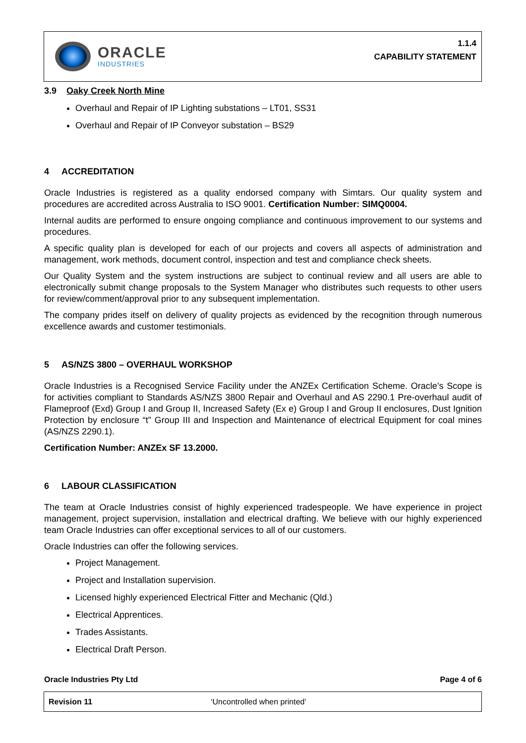ORACLE
INDUSTRIES
1.1.4
CAPABILITY STATEMENT
3.9 Oaky Creek North Mine
Overhaul and Repair of IP Lighting substations – LT01, SS31
Overhaul and Repair of IP Conveyor substation – BS29
4 ACCREDITATION
Oracle Industries is registered as a quality endorsed company with Simtars. Our quality system and procedures are accredited across Australia to ISO 9001. Certification Number: SIMQ0004.
Internal audits are performed to ensure ongoing compliance and continuous improvement to our systems and procedures.
A specific quality plan is developed for each of our projects and covers all aspects of administration and management, work methods, document control, inspection and test and compliance check sheets.
Our Quality System and the system instructions are subject to continual review and all users are able to electronically submit change proposals to the System Manager who distributes such requests to other users for review/comment/approval prior to any subsequent implementation.
The company prides itself on delivery of quality projects as evidenced by the recognition through numerous excellence awards and customer testimonials.
5 AS/NZS 3800 – OVERHAUL WORKSHOP
Oracle Industries is a Recognised Service Facility under the ANZEx Certification Scheme. Oracle’s Scope is for activities compliant to Standards AS/NZS 3800 Repair and Overhaul and AS 2290.1 Pre-overhaul audit of Flameproof (Exd) Group I and Group II, Increased Safety (Ex e) Group I and Group II enclosures, Dust Ignition Protection by enclosure “t” Group III and Inspection and Maintenance of electrical Equipment for coal mines (AS/NZS 2290.1).
Certification Number: ANZEx SF 13.2000.
6 LABOUR CLASSIFICATION
The team at Oracle Industries consist of highly experienced tradespeople. We have experience in project management, project supervision, installation and electrical drafting. We believe with our highly experienced team Oracle Industries can offer exceptional services to all of our customers.
Oracle Industries can offer the following services.
Project Management.
Project and Installation supervision.
Licensed highly experienced Electrical Fitter and Mechanic (Qld.)
Electrical Apprentices.
Trades Assistants.
Electrical Draft Person.
Oracle Industries Pty Ltd Page 4 of 6
Revision 11 ‘Uncontrolled when printed’